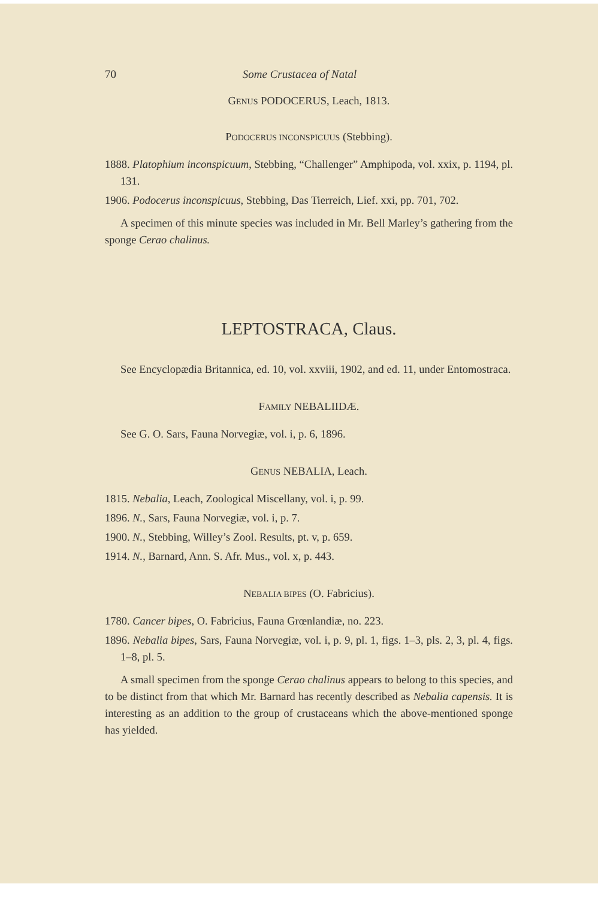70 Some Crustacea of Natal
GENUS PODOCERUS, Leach, 1813.
PODOCERUS INCONSPICUUS (Stebbing).
1888. Platophium inconspicuum, Stebbing, “Challenger” Amphipoda, vol. xxix, p. 1194, pl. 131.
1906. Podocerus inconspicuus, Stebbing, Das Tierreich, Lief. xxi, pp. 701, 702.
A specimen of this minute species was included in Mr. Bell Marley’s gathering from the sponge Cerao chalinus.
LEPTOSTRACA, Claus.
See Encyclopædia Britannica, ed. 10, vol. xxviii, 1902, and ed. 11, under Entomostraca.
FAMILY NEBALIIDÆ.
See G. O. Sars, Fauna Norvegiæ, vol. i, p. 6, 1896.
GENUS NEBALIA, Leach.
1815. Nebalia, Leach, Zoological Miscellany, vol. i, p. 99.
1896. N., Sars, Fauna Norvegiæ, vol. i, p. 7.
1900. N., Stebbing, Willey’s Zool. Results, pt. v, p. 659.
1914. N., Barnard, Ann. S. Afr. Mus., vol. x, p. 443.
NEBALIA BIPES (O. Fabricius).
1780. Cancer bipes, O. Fabricius, Fauna Grœnlandiæ, no. 223.
1896. Nebalia bipes, Sars, Fauna Norvegiæ, vol. i, p. 9, pl. 1, figs. 1–3, pls. 2, 3, pl. 4, figs. 1–8, pl. 5.
A small specimen from the sponge Cerao chalinus appears to belong to this species, and to be distinct from that which Mr. Barnard has recently described as Nebalia capensis. It is interesting as an addition to the group of crustaceans which the above-mentioned sponge has yielded.